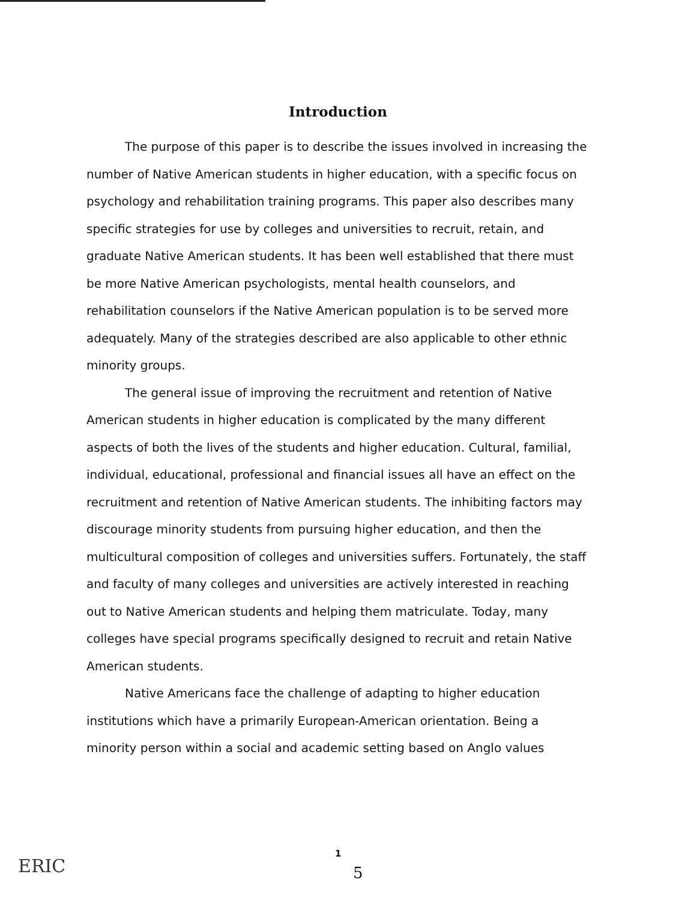Introduction
The purpose of this paper is to describe the issues involved in increasing the number of Native American students in higher education, with a specific focus on psychology and rehabilitation training programs. This paper also describes many specific strategies for use by colleges and universities to recruit, retain, and graduate Native American students. It has been well established that there must be more Native American psychologists, mental health counselors, and rehabilitation counselors if the Native American population is to be served more adequately. Many of the strategies described are also applicable to other ethnic minority groups.
The general issue of improving the recruitment and retention of Native American students in higher education is complicated by the many different aspects of both the lives of the students and higher education. Cultural, familial, individual, educational, professional and financial issues all have an effect on the recruitment and retention of Native American students. The inhibiting factors may discourage minority students from pursuing higher education, and then the multicultural composition of colleges and universities suffers. Fortunately, the staff and faculty of many colleges and universities are actively interested in reaching out to Native American students and helping them matriculate. Today, many colleges have special programs specifically designed to recruit and retain Native American students.
Native Americans face the challenge of adapting to higher education institutions which have a primarily European-American orientation. Being a minority person within a social and academic setting based on Anglo values
ERIC
1
5